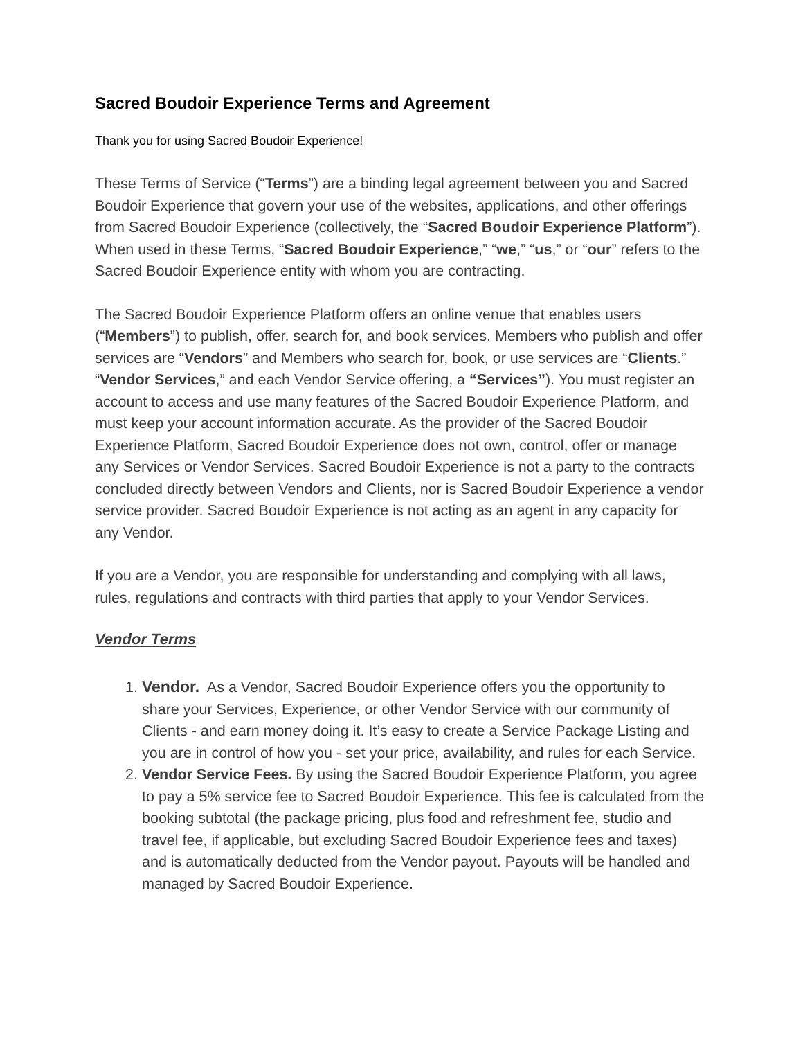Sacred Boudoir Experience Terms and Agreement
Thank you for using Sacred Boudoir Experience!
These Terms of Service (“Terms”) are a binding legal agreement between you and Sacred Boudoir Experience that govern your use of the websites, applications, and other offerings from Sacred Boudoir Experience (collectively, the “Sacred Boudoir Experience Platform”). When used in these Terms, “Sacred Boudoir Experience,” “we,” “us,” or “our” refers to the Sacred Boudoir Experience entity with whom you are contracting.
The Sacred Boudoir Experience Platform offers an online venue that enables users (“Members”) to publish, offer, search for, and book services. Members who publish and offer services are “Vendors” and Members who search for, book, or use services are “Clients.” “Vendor Services,” and each Vendor Service offering, a “Services”). You must register an account to access and use many features of the Sacred Boudoir Experience Platform, and must keep your account information accurate. As the provider of the Sacred Boudoir Experience Platform, Sacred Boudoir Experience does not own, control, offer or manage any Services or Vendor Services. Sacred Boudoir Experience is not a party to the contracts concluded directly between Vendors and Clients, nor is Sacred Boudoir Experience a vendor service provider. Sacred Boudoir Experience is not acting as an agent in any capacity for any Vendor.
If you are a Vendor, you are responsible for understanding and complying with all laws, rules, regulations and contracts with third parties that apply to your Vendor Services.
Vendor Terms
1. Vendor. As a Vendor, Sacred Boudoir Experience offers you the opportunity to share your Services, Experience, or other Vendor Service with our community of Clients - and earn money doing it. It’s easy to create a Service Package Listing and you are in control of how you - set your price, availability, and rules for each Service.
2. Vendor Service Fees. By using the Sacred Boudoir Experience Platform, you agree to pay a 5% service fee to Sacred Boudoir Experience. This fee is calculated from the booking subtotal (the package pricing, plus food and refreshment fee, studio and travel fee, if applicable, but excluding Sacred Boudoir Experience fees and taxes) and is automatically deducted from the Vendor payout. Payouts will be handled and managed by Sacred Boudoir Experience.